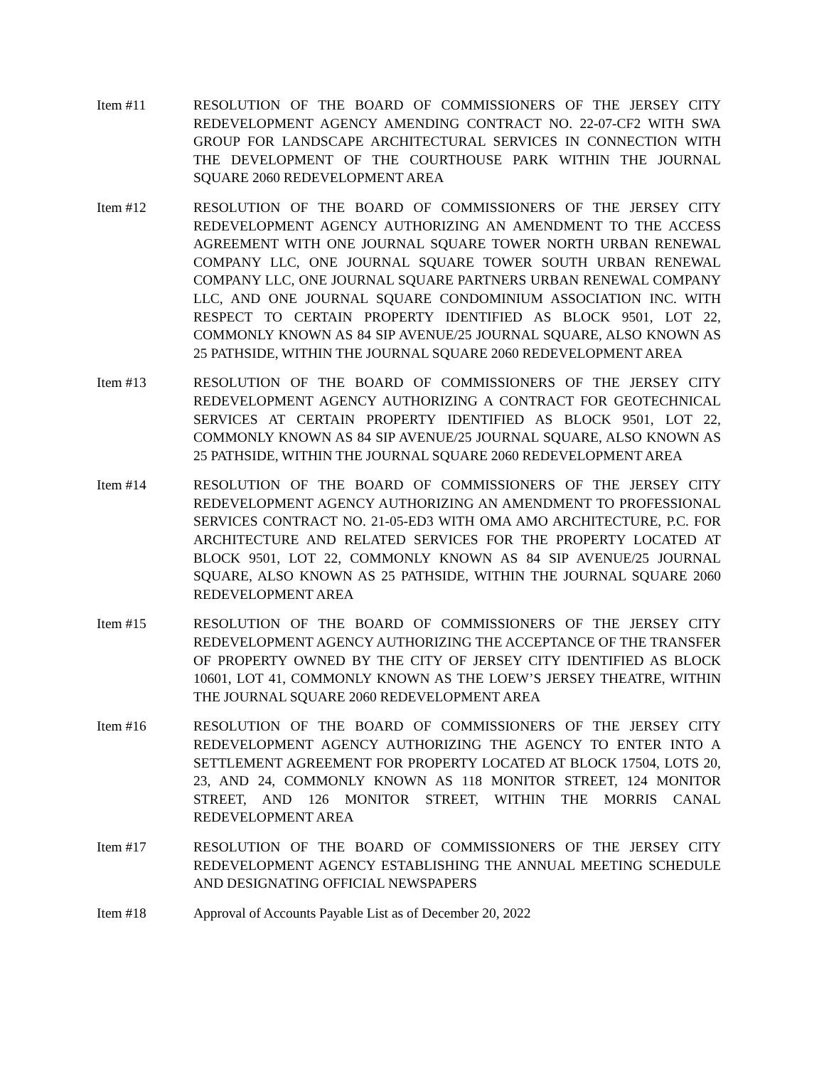Item #11 RESOLUTION OF THE BOARD OF COMMISSIONERS OF THE JERSEY CITY REDEVELOPMENT AGENCY AMENDING CONTRACT NO. 22-07-CF2 WITH SWA GROUP FOR LANDSCAPE ARCHITECTURAL SERVICES IN CONNECTION WITH THE DEVELOPMENT OF THE COURTHOUSE PARK WITHIN THE JOURNAL SQUARE 2060 REDEVELOPMENT AREA
Item #12 RESOLUTION OF THE BOARD OF COMMISSIONERS OF THE JERSEY CITY REDEVELOPMENT AGENCY AUTHORIZING AN AMENDMENT TO THE ACCESS AGREEMENT WITH ONE JOURNAL SQUARE TOWER NORTH URBAN RENEWAL COMPANY LLC, ONE JOURNAL SQUARE TOWER SOUTH URBAN RENEWAL COMPANY LLC, ONE JOURNAL SQUARE PARTNERS URBAN RENEWAL COMPANY LLC, AND ONE JOURNAL SQUARE CONDOMINIUM ASSOCIATION INC. WITH RESPECT TO CERTAIN PROPERTY IDENTIFIED AS BLOCK 9501, LOT 22, COMMONLY KNOWN AS 84 SIP AVENUE/25 JOURNAL SQUARE, ALSO KNOWN AS 25 PATHSIDE, WITHIN THE JOURNAL SQUARE 2060 REDEVELOPMENT AREA
Item #13 RESOLUTION OF THE BOARD OF COMMISSIONERS OF THE JERSEY CITY REDEVELOPMENT AGENCY AUTHORIZING A CONTRACT FOR GEOTECHNICAL SERVICES AT CERTAIN PROPERTY IDENTIFIED AS BLOCK 9501, LOT 22, COMMONLY KNOWN AS 84 SIP AVENUE/25 JOURNAL SQUARE, ALSO KNOWN AS 25 PATHSIDE, WITHIN THE JOURNAL SQUARE 2060 REDEVELOPMENT AREA
Item #14 RESOLUTION OF THE BOARD OF COMMISSIONERS OF THE JERSEY CITY REDEVELOPMENT AGENCY AUTHORIZING AN AMENDMENT TO PROFESSIONAL SERVICES CONTRACT NO. 21-05-ED3 WITH OMA AMO ARCHITECTURE, P.C. FOR ARCHITECTURE AND RELATED SERVICES FOR THE PROPERTY LOCATED AT BLOCK 9501, LOT 22, COMMONLY KNOWN AS 84 SIP AVENUE/25 JOURNAL SQUARE, ALSO KNOWN AS 25 PATHSIDE, WITHIN THE JOURNAL SQUARE 2060 REDEVELOPMENT AREA
Item #15 RESOLUTION OF THE BOARD OF COMMISSIONERS OF THE JERSEY CITY REDEVELOPMENT AGENCY AUTHORIZING THE ACCEPTANCE OF THE TRANSFER OF PROPERTY OWNED BY THE CITY OF JERSEY CITY IDENTIFIED AS BLOCK 10601, LOT 41, COMMONLY KNOWN AS THE LOEW’S JERSEY THEATRE, WITHIN THE JOURNAL SQUARE 2060 REDEVELOPMENT AREA
Item #16 RESOLUTION OF THE BOARD OF COMMISSIONERS OF THE JERSEY CITY REDEVELOPMENT AGENCY AUTHORIZING THE AGENCY TO ENTER INTO A SETTLEMENT AGREEMENT FOR PROPERTY LOCATED AT BLOCK 17504, LOTS 20, 23, AND 24, COMMONLY KNOWN AS 118 MONITOR STREET, 124 MONITOR STREET, AND 126 MONITOR STREET, WITHIN THE MORRIS CANAL REDEVELOPMENT AREA
Item #17 RESOLUTION OF THE BOARD OF COMMISSIONERS OF THE JERSEY CITY REDEVELOPMENT AGENCY ESTABLISHING THE ANNUAL MEETING SCHEDULE AND DESIGNATING OFFICIAL NEWSPAPERS
Item #18 Approval of Accounts Payable List as of December 20, 2022